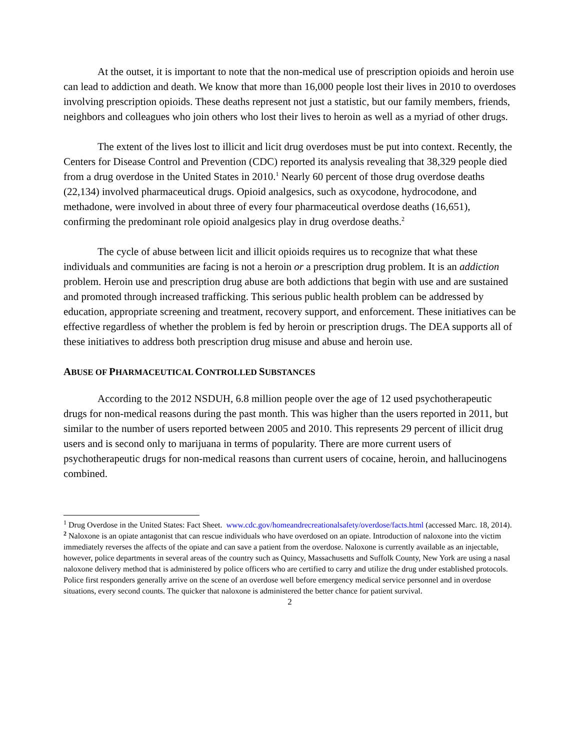At the outset, it is important to note that the non-medical use of prescription opioids and heroin use can lead to addiction and death. We know that more than 16,000 people lost their lives in 2010 to overdoses involving prescription opioids. These deaths represent not just a statistic, but our family members, friends, neighbors and colleagues who join others who lost their lives to heroin as well as a myriad of other drugs.
The extent of the lives lost to illicit and licit drug overdoses must be put into context. Recently, the Centers for Disease Control and Prevention (CDC) reported its analysis revealing that 38,329 people died from a drug overdose in the United States in 2010.<sup>1</sup> Nearly 60 percent of those drug overdose deaths (22,134) involved pharmaceutical drugs. Opioid analgesics, such as oxycodone, hydrocodone, and methadone, were involved in about three of every four pharmaceutical overdose deaths (16,651), confirming the predominant role opioid analgesics play in drug overdose deaths.<sup>2</sup>
The cycle of abuse between licit and illicit opioids requires us to recognize that what these individuals and communities are facing is not a heroin or a prescription drug problem. It is an addiction problem. Heroin use and prescription drug abuse are both addictions that begin with use and are sustained and promoted through increased trafficking. This serious public health problem can be addressed by education, appropriate screening and treatment, recovery support, and enforcement. These initiatives can be effective regardless of whether the problem is fed by heroin or prescription drugs. The DEA supports all of these initiatives to address both prescription drug misuse and abuse and heroin use.
ABUSE OF PHARMACEUTICAL CONTROLLED SUBSTANCES
According to the 2012 NSDUH, 6.8 million people over the age of 12 used psychotherapeutic drugs for non-medical reasons during the past month. This was higher than the users reported in 2011, but similar to the number of users reported between 2005 and 2010. This represents 29 percent of illicit drug users and is second only to marijuana in terms of popularity. There are more current users of psychotherapeutic drugs for non-medical reasons than current users of cocaine, heroin, and hallucinogens combined.
<sup>1</sup> Drug Overdose in the United States: Fact Sheet. www.cdc.gov/homeandrecreationalsafety/overdose/facts.html (accessed Marc. 18, 2014).
<sup>2</sup> Naloxone is an opiate antagonist that can rescue individuals who have overdosed on an opiate. Introduction of naloxone into the victim immediately reverses the affects of the opiate and can save a patient from the overdose. Naloxone is currently available as an injectable, however, police departments in several areas of the country such as Quincy, Massachusetts and Suffolk County, New York are using a nasal naloxone delivery method that is administered by police officers who are certified to carry and utilize the drug under established protocols. Police first responders generally arrive on the scene of an overdose well before emergency medical service personnel and in overdose situations, every second counts. The quicker that naloxone is administered the better chance for patient survival.
2